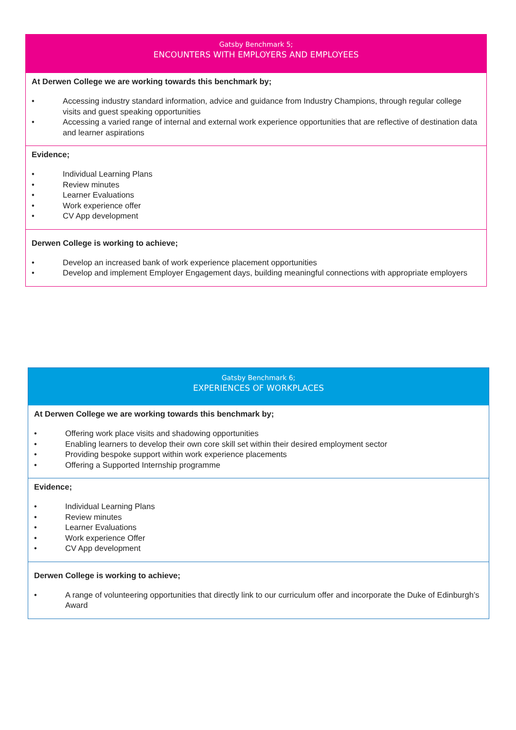Gatsby Benchmark 5;
ENCOUNTERS WITH EMPLOYERS AND EMPLOYEES
At Derwen College we are working towards this benchmark by;
• Accessing industry standard information, advice and guidance from Industry Champions, through regular college visits and guest speaking opportunities
• Accessing a varied range of internal and external work experience opportunities that are reflective of destination data and learner aspirations
Evidence;
• Individual Learning Plans
• Review minutes
• Learner Evaluations
• Work experience offer
• CV App development
Derwen College is working to achieve;
• Develop an increased bank of work experience placement opportunities
• Develop and implement Employer Engagement days, building meaningful connections with appropriate employers
Gatsby Benchmark 6;
EXPERIENCES OF WORKPLACES
At Derwen College we are working towards this benchmark by;
• Offering work place visits and shadowing opportunities
• Enabling learners to develop their own core skill set within their desired employment sector
• Providing bespoke support within work experience placements
• Offering a Supported Internship programme
Evidence;
• Individual Learning Plans
• Review minutes
• Learner Evaluations
• Work experience Offer
• CV App development
Derwen College is working to achieve;
• A range of volunteering opportunities that directly link to our curriculum offer and incorporate the Duke of Edinburgh’s Award